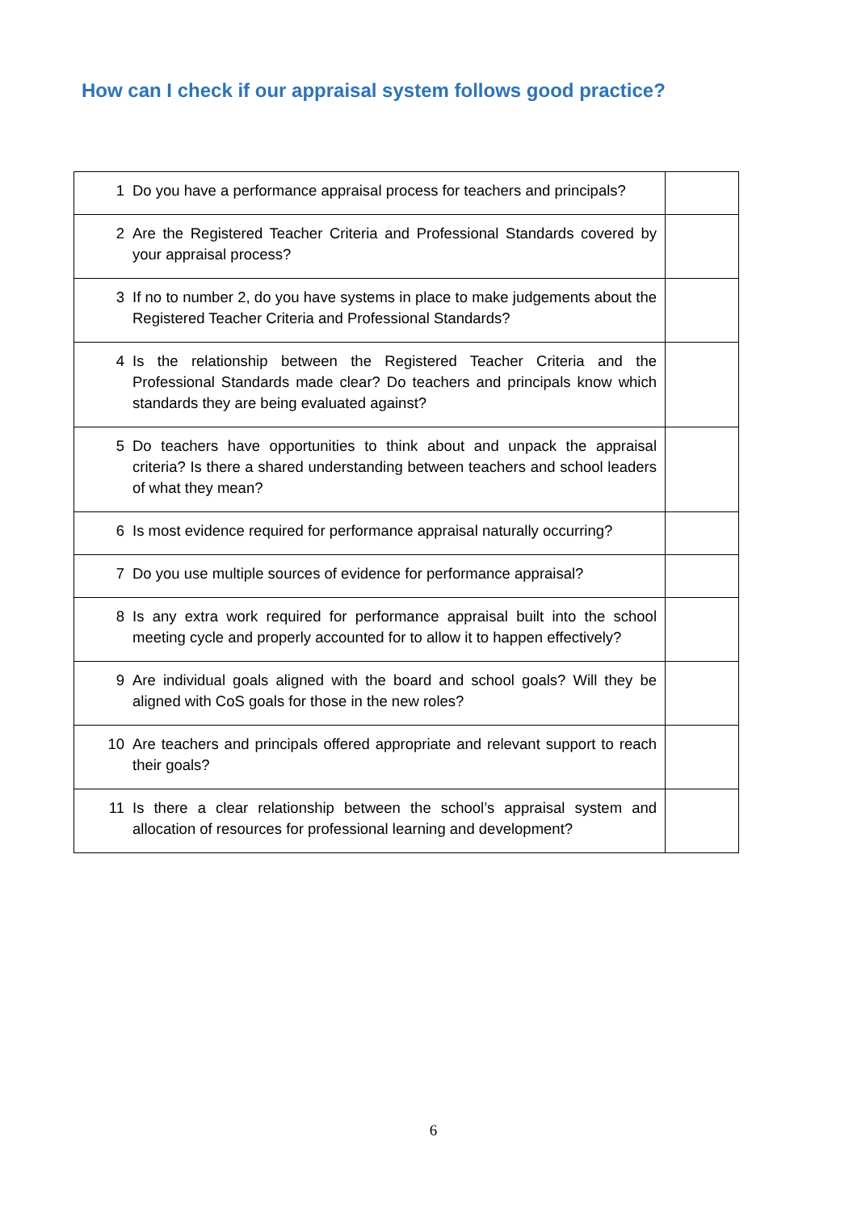How can I check if our appraisal system follows good practice?
| 1 | Do you have a performance appraisal process for teachers and principals? | |
| 2 | Are the Registered Teacher Criteria and Professional Standards covered by your appraisal process? | |
| 3 | If no to number 2, do you have systems in place to make judgements about the Registered Teacher Criteria and Professional Standards? | |
| 4 | Is the relationship between the Registered Teacher Criteria and the Professional Standards made clear? Do teachers and principals know which standards they are being evaluated against? | |
| 5 | Do teachers have opportunities to think about and unpack the appraisal criteria? Is there a shared understanding between teachers and school leaders of what they mean? | |
| 6 | Is most evidence required for performance appraisal naturally occurring? | |
| 7 | Do you use multiple sources of evidence for performance appraisal? | |
| 8 | Is any extra work required for performance appraisal built into the school meeting cycle and properly accounted for to allow it to happen effectively? | |
| 9 | Are individual goals aligned with the board and school goals? Will they be aligned with CoS goals for those in the new roles? | |
| 10 | Are teachers and principals offered appropriate and relevant support to reach their goals? | |
| 11 | Is there a clear relationship between the school’s appraisal system and allocation of resources for professional learning and development? | |
6